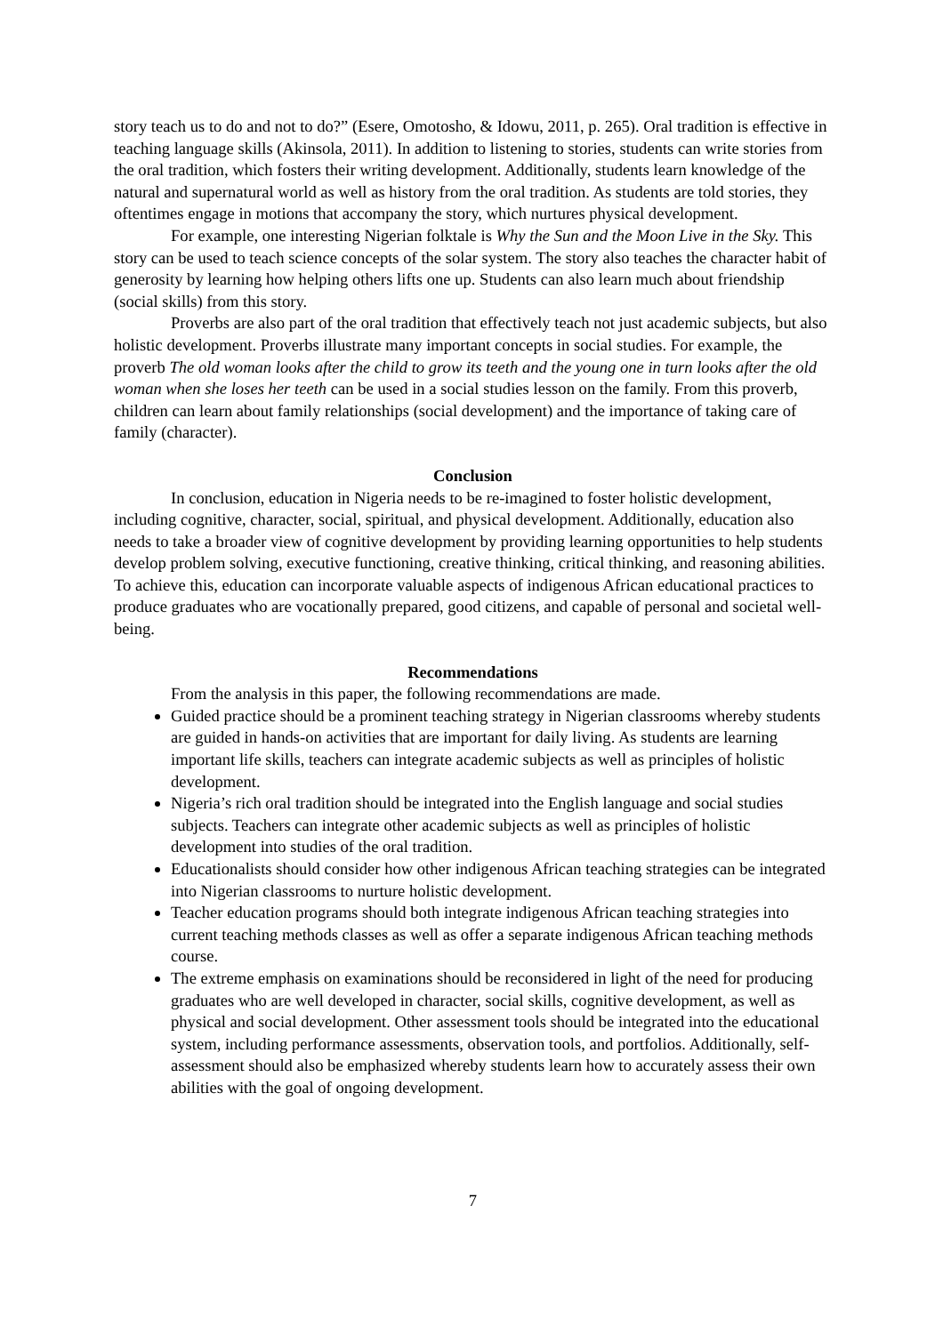story teach us to do and not to do?” (Esere, Omotosho, & Idowu, 2011, p. 265). Oral tradition is effective in teaching language skills (Akinsola, 2011). In addition to listening to stories, students can write stories from the oral tradition, which fosters their writing development. Additionally, students learn knowledge of the natural and supernatural world as well as history from the oral tradition. As students are told stories, they oftentimes engage in motions that accompany the story, which nurtures physical development.
For example, one interesting Nigerian folktale is Why the Sun and the Moon Live in the Sky. This story can be used to teach science concepts of the solar system. The story also teaches the character habit of generosity by learning how helping others lifts one up. Students can also learn much about friendship (social skills) from this story.
Proverbs are also part of the oral tradition that effectively teach not just academic subjects, but also holistic development. Proverbs illustrate many important concepts in social studies. For example, the proverb The old woman looks after the child to grow its teeth and the young one in turn looks after the old woman when she loses her teeth can be used in a social studies lesson on the family. From this proverb, children can learn about family relationships (social development) and the importance of taking care of family (character).
Conclusion
In conclusion, education in Nigeria needs to be re-imagined to foster holistic development, including cognitive, character, social, spiritual, and physical development. Additionally, education also needs to take a broader view of cognitive development by providing learning opportunities to help students develop problem solving, executive functioning, creative thinking, critical thinking, and reasoning abilities. To achieve this, education can incorporate valuable aspects of indigenous African educational practices to produce graduates who are vocationally prepared, good citizens, and capable of personal and societal well-being.
Recommendations
From the analysis in this paper, the following recommendations are made.
Guided practice should be a prominent teaching strategy in Nigerian classrooms whereby students are guided in hands-on activities that are important for daily living. As students are learning important life skills, teachers can integrate academic subjects as well as principles of holistic development.
Nigeria’s rich oral tradition should be integrated into the English language and social studies subjects. Teachers can integrate other academic subjects as well as principles of holistic development into studies of the oral tradition.
Educationalists should consider how other indigenous African teaching strategies can be integrated into Nigerian classrooms to nurture holistic development.
Teacher education programs should both integrate indigenous African teaching strategies into current teaching methods classes as well as offer a separate indigenous African teaching methods course.
The extreme emphasis on examinations should be reconsidered in light of the need for producing graduates who are well developed in character, social skills, cognitive development, as well as physical and social development. Other assessment tools should be integrated into the educational system, including performance assessments, observation tools, and portfolios. Additionally, self-assessment should also be emphasized whereby students learn how to accurately assess their own abilities with the goal of ongoing development.
7